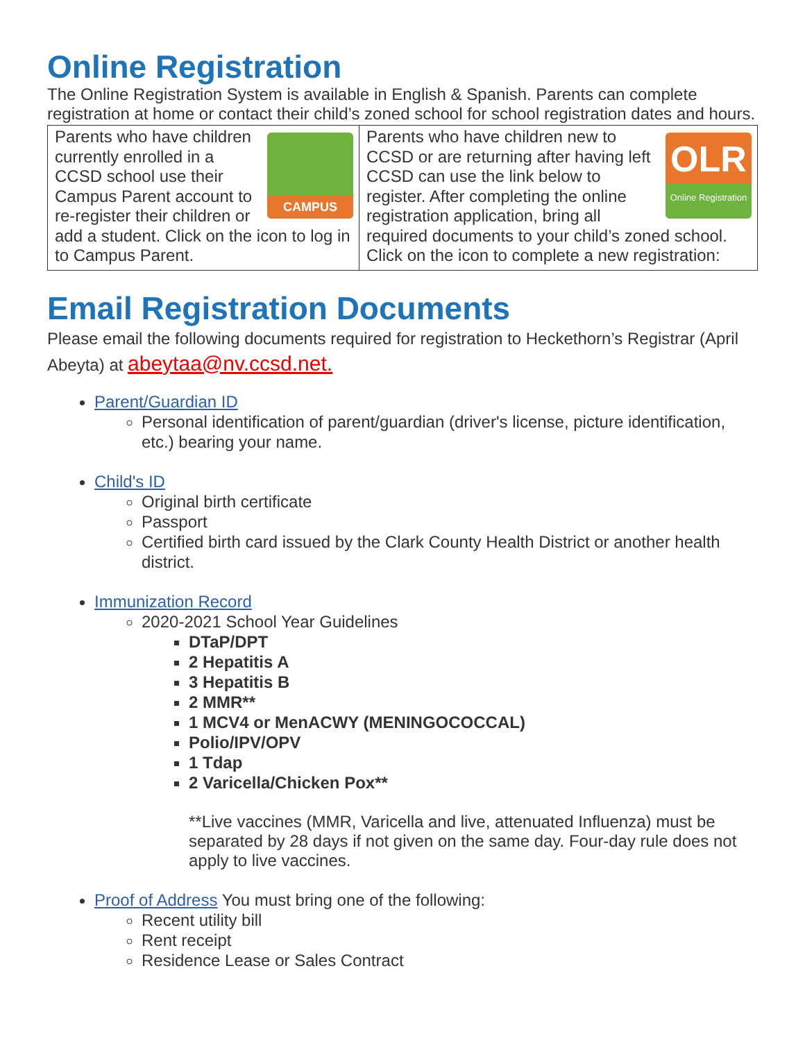Online Registration
The Online Registration System is available in English & Spanish. Parents can complete registration at home or contact their child’s zoned school for school registration dates and hours.
| CAMPUS Parents who have children currently enrolled in a CCSD school use their Campus Parent account to re-register their children or add a student. Click on the icon to log in to Campus Parent. | OLR Online Registration Parents who have children new to CCSD or are returning after having left CCSD can use the link below to register. After completing the online registration application, bring all required documents to your child’s zoned school. Click on the icon to complete a new registration: |
Email Registration Documents
Please email the following documents required for registration to Heckethorn’s Registrar (April Abeyta) at abeytaa@nv.ccsd.net.
Parent/Guardian ID
Personal identification of parent/guardian (driver's license, picture identification, etc.) bearing your name.
Child's ID
Original birth certificate
Passport
Certified birth card issued by the Clark County Health District or another health district.
Immunization Record
2020-2021 School Year Guidelines
DTaP/DPT
2 Hepatitis A
3 Hepatitis B
2 MMR**
1 MCV4 or MenACWY (MENINGOCOCCAL)
Polio/IPV/OPV
1 Tdap
2 Varicella/Chicken Pox**
**Live vaccines (MMR, Varicella and live, attenuated Influenza) must be separated by 28 days if not given on the same day. Four-day rule does not apply to live vaccines.
Proof of Address You must bring one of the following:
Recent utility bill
Rent receipt
Residence Lease or Sales Contract